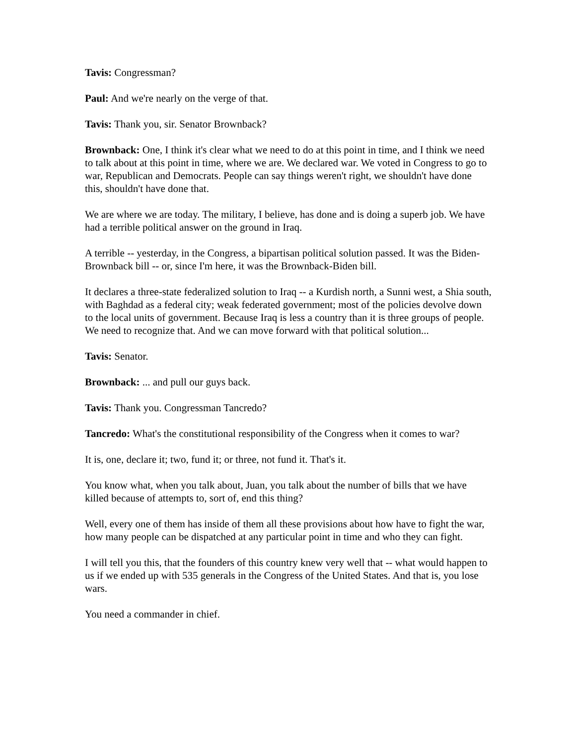Tavis: Congressman?
Paul: And we're nearly on the verge of that.
Tavis: Thank you, sir. Senator Brownback?
Brownback: One, I think it's clear what we need to do at this point in time, and I think we need to talk about at this point in time, where we are. We declared war. We voted in Congress to go to war, Republican and Democrats. People can say things weren't right, we shouldn't have done this, shouldn't have done that.
We are where we are today. The military, I believe, has done and is doing a superb job. We have had a terrible political answer on the ground in Iraq.
A terrible -- yesterday, in the Congress, a bipartisan political solution passed. It was the Biden-Brownback bill -- or, since I'm here, it was the Brownback-Biden bill.
It declares a three-state federalized solution to Iraq -- a Kurdish north, a Sunni west, a Shia south, with Baghdad as a federal city; weak federated government; most of the policies devolve down to the local units of government. Because Iraq is less a country than it is three groups of people. We need to recognize that. And we can move forward with that political solution...
Tavis: Senator.
Brownback: ... and pull our guys back.
Tavis: Thank you. Congressman Tancredo?
Tancredo: What's the constitutional responsibility of the Congress when it comes to war?
It is, one, declare it; two, fund it; or three, not fund it. That's it.
You know what, when you talk about, Juan, you talk about the number of bills that we have killed because of attempts to, sort of, end this thing?
Well, every one of them has inside of them all these provisions about how have to fight the war, how many people can be dispatched at any particular point in time and who they can fight.
I will tell you this, that the founders of this country knew very well that -- what would happen to us if we ended up with 535 generals in the Congress of the United States. And that is, you lose wars.
You need a commander in chief.